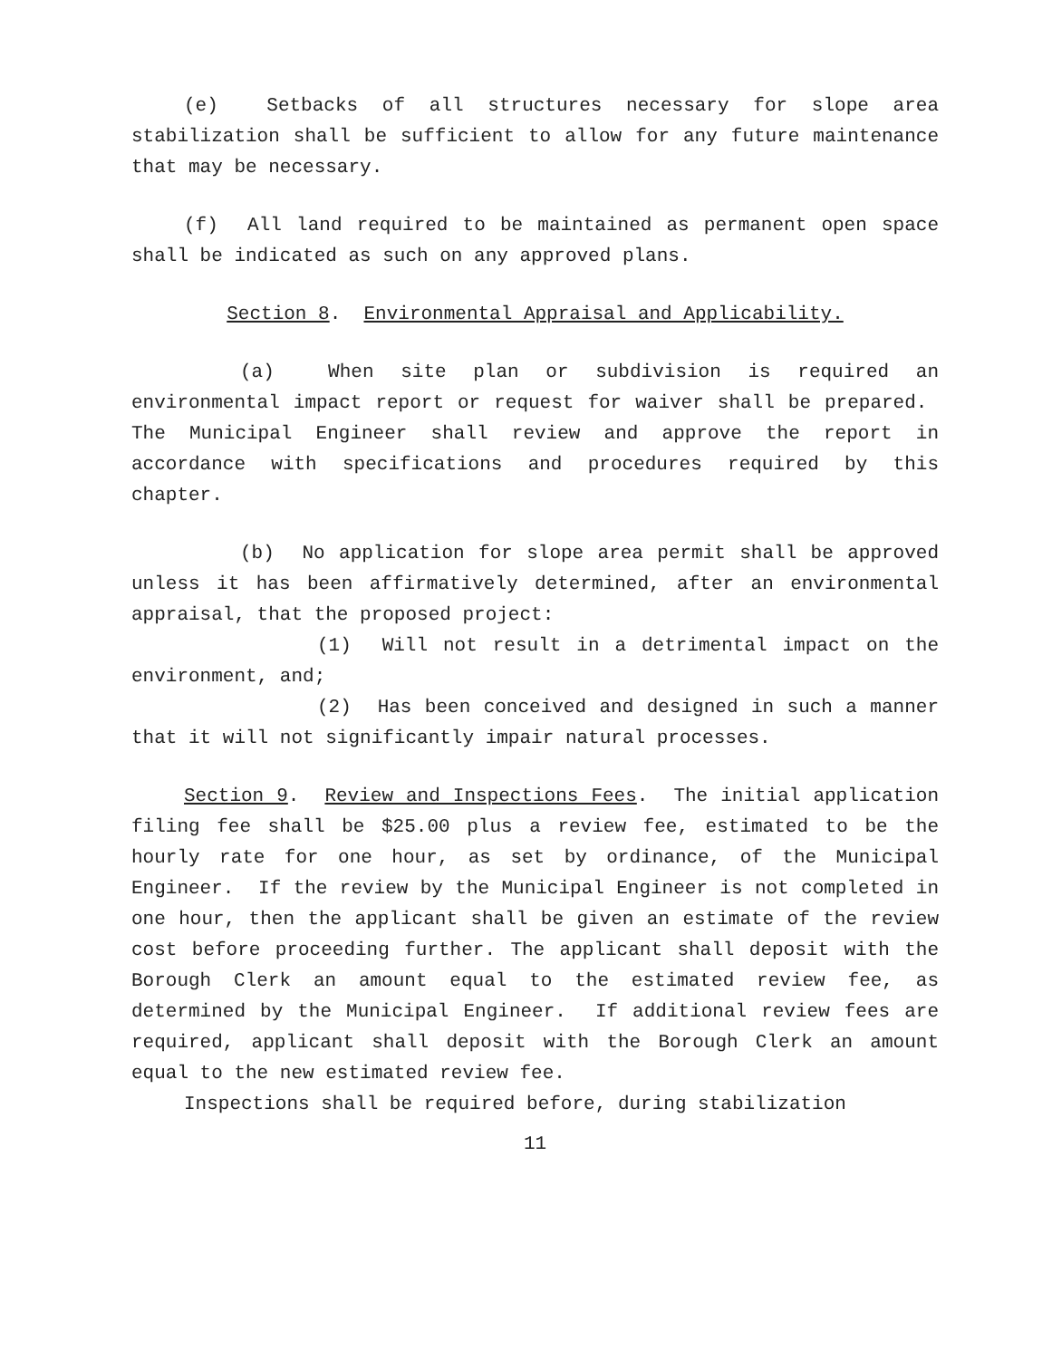(e) Setbacks of all structures necessary for slope area stabilization shall be sufficient to allow for any future maintenance that may be necessary.
(f) All land required to be maintained as permanent open space shall be indicated as such on any approved plans.
Section 8. Environmental Appraisal and Applicability.
(a) When site plan or subdivision is required an environmental impact report or request for waiver shall be prepared. The Municipal Engineer shall review and approve the report in accordance with specifications and procedures required by this chapter.
(b) No application for slope area permit shall be approved unless it has been affirmatively determined, after an environmental appraisal, that the proposed project:
(1) Will not result in a detrimental impact on the environment, and;
(2) Has been conceived and designed in such a manner that it will not significantly impair natural processes.
Section 9. Review and Inspections Fees. The initial application filing fee shall be $25.00 plus a review fee, estimated to be the hourly rate for one hour, as set by ordinance, of the Municipal Engineer. If the review by the Municipal Engineer is not completed in one hour, then the applicant shall be given an estimate of the review cost before proceeding further. The applicant shall deposit with the Borough Clerk an amount equal to the estimated review fee, as determined by the Municipal Engineer. If additional review fees are required, applicant shall deposit with the Borough Clerk an amount equal to the new estimated review fee.
Inspections shall be required before, during stabilization
11